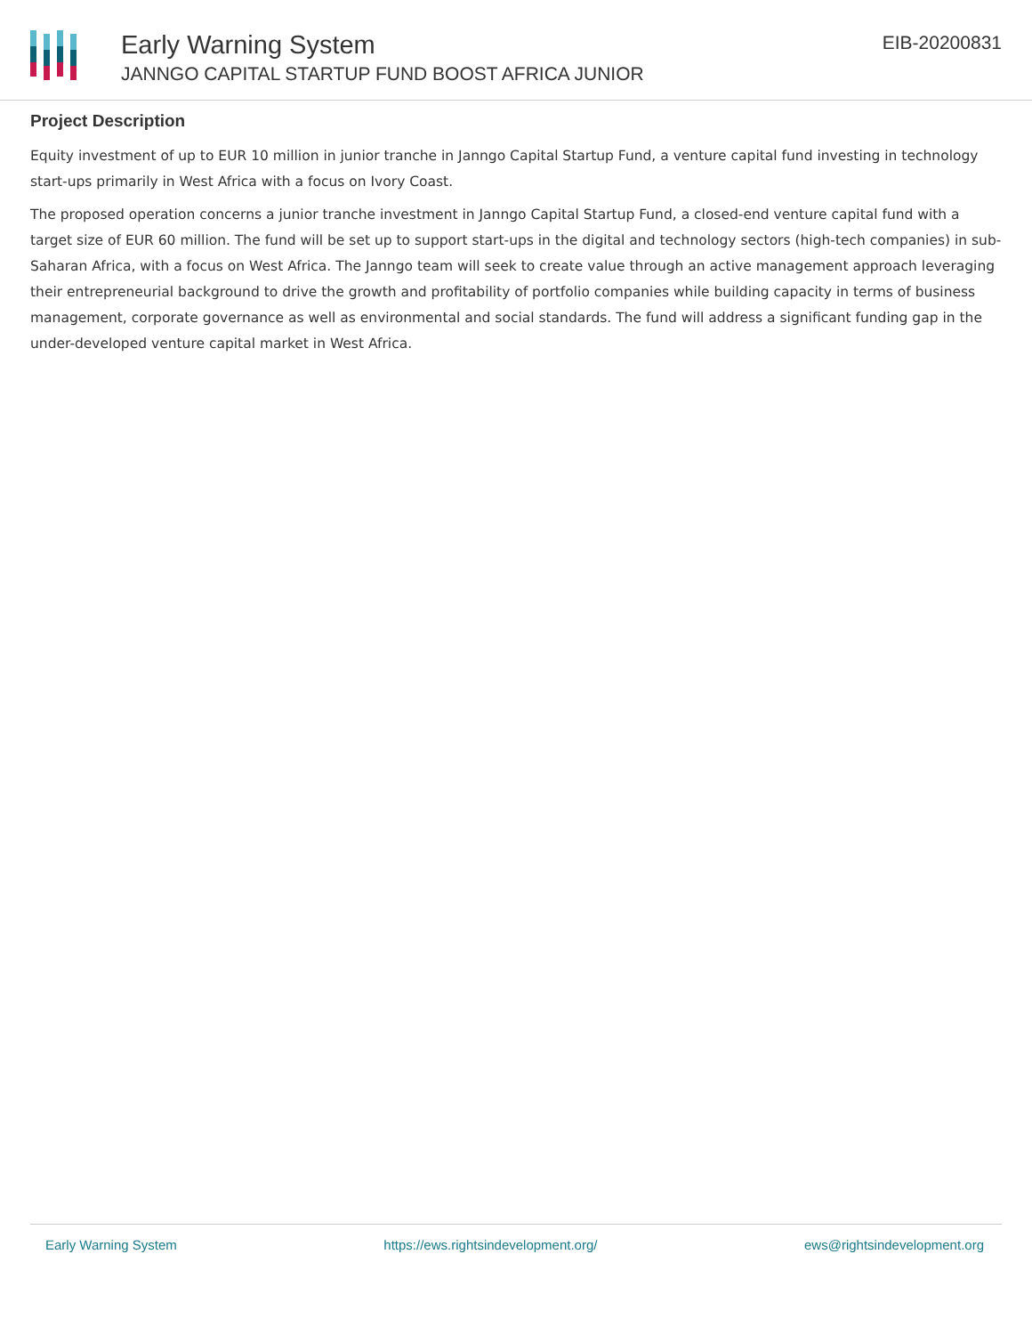Early Warning System
JANNGO CAPITAL STARTUP FUND BOOST AFRICA JUNIOR
EIB-20200831
Project Description
Equity investment of up to EUR 10 million in junior tranche in Janngo Capital Startup Fund, a venture capital fund investing in technology start-ups primarily in West Africa with a focus on Ivory Coast.
The proposed operation concerns a junior tranche investment in Janngo Capital Startup Fund, a closed-end venture capital fund with a target size of EUR 60 million. The fund will be set up to support start-ups in the digital and technology sectors (high-tech companies) in sub-Saharan Africa, with a focus on West Africa. The Janngo team will seek to create value through an active management approach leveraging their entrepreneurial background to drive the growth and profitability of portfolio companies while building capacity in terms of business management, corporate governance as well as environmental and social standards. The fund will address a significant funding gap in the under-developed venture capital market in West Africa.
Early Warning System https://ews.rightsindevelopment.org/ ews@rightsindevelopment.org